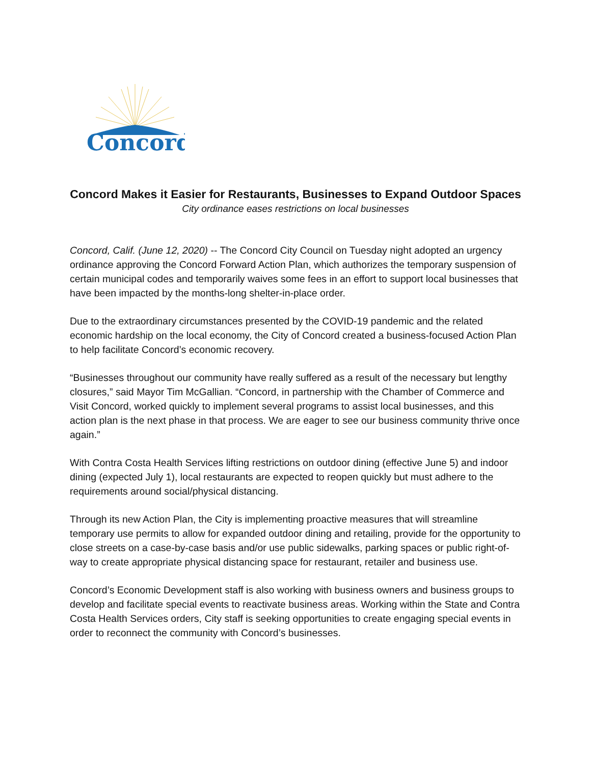Concord
Concord Makes it Easier for Restaurants, Businesses to Expand Outdoor Spaces
City ordinance eases restrictions on local businesses
Concord, Calif. (June 12, 2020) -- The Concord City Council on Tuesday night adopted an urgency ordinance approving the Concord Forward Action Plan, which authorizes the temporary suspension of certain municipal codes and temporarily waives some fees in an effort to support local businesses that have been impacted by the months-long shelter-in-place order.
Due to the extraordinary circumstances presented by the COVID-19 pandemic and the related economic hardship on the local economy, the City of Concord created a business-focused Action Plan to help facilitate Concord’s economic recovery.
“Businesses throughout our community have really suffered as a result of the necessary but lengthy closures,” said Mayor Tim McGallian. “Concord, in partnership with the Chamber of Commerce and Visit Concord, worked quickly to implement several programs to assist local businesses, and this action plan is the next phase in that process. We are eager to see our business community thrive once again.”
With Contra Costa Health Services lifting restrictions on outdoor dining (effective June 5) and indoor dining (expected July 1), local restaurants are expected to reopen quickly but must adhere to the requirements around social/physical distancing.
Through its new Action Plan, the City is implementing proactive measures that will streamline temporary use permits to allow for expanded outdoor dining and retailing, provide for the opportunity to close streets on a case-by-case basis and/or use public sidewalks, parking spaces or public right-of-way to create appropriate physical distancing space for restaurant, retailer and business use.
Concord’s Economic Development staff is also working with business owners and business groups to develop and facilitate special events to reactivate business areas. Working within the State and Contra Costa Health Services orders, City staff is seeking opportunities to create engaging special events in order to reconnect the community with Concord’s businesses.